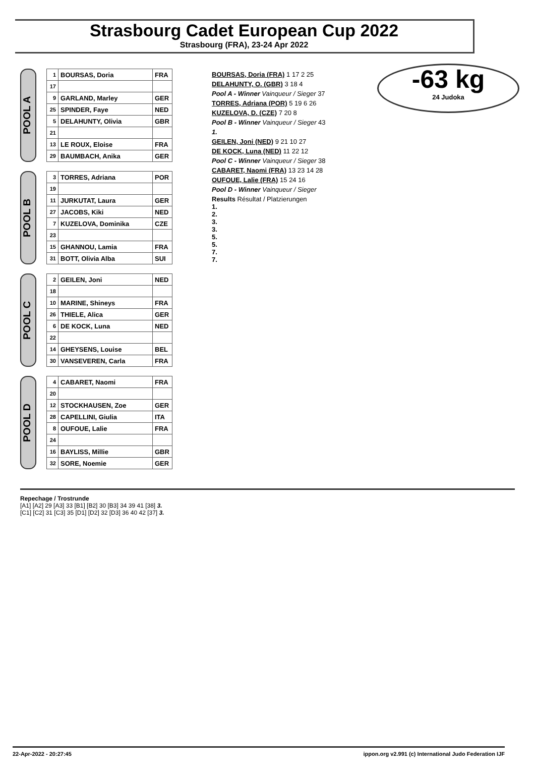Strasbourg Cadet European Cup 2022
Strasbourg (FRA), 23-24 Apr 2022
-63 kg
24 Judoka
POOL A
| 1 | BOURSAS, Doria | FRA |
| 17 | | |
| 9 | GARLAND, Marley | GER |
| 25 | SPINDER, Faye | NED |
| 5 | DELAHUNTY, Olivia | GBR |
| 21 | | |
| 13 | LE ROUX, Eloise | FRA |
| 29 | BAUMBACH, Anika | GER |
POOL B
| 3 | TORRES, Adriana | POR |
| 19 | | |
| 11 | JURKUTAT, Laura | GER |
| 27 | JACOBS, Kiki | NED |
| 7 | KUZELOVA, Dominika | CZE |
| 23 | | |
| 15 | GHANNOU, Lamia | FRA |
| 31 | BOTT, Olivia Alba | SUI |
POOL C
| 2 | GEILEN, Joni | NED |
| 18 | | |
| 10 | MARINE, Shineys | FRA |
| 26 | THIELE, Alica | GER |
| 6 | DE KOCK, Luna | NED |
| 22 | | |
| 14 | GHEYSENS, Louise | BEL |
| 30 | VANSEVEREN, Carla | FRA |
POOL D
| 4 | CABARET, Naomi | FRA |
| 20 | | |
| 12 | STOCKHAUSEN, Zoe | GER |
| 28 | CAPELLINI, Giulia | ITA |
| 8 | OUFOUE, Lalie | FRA |
| 24 | | |
| 16 | BAYLISS, Millie | GBR |
| 32 | SORE, Noemie | GER |
BOURSAS, Doria (FRA) 1 17 2 25
DELAHUNTY, O. (GBR) 3 18 4
Pool A - Winner Vainqueur / Sieger 37
TORRES, Adriana (POR) 5 19 6 26
KUZELOVA, D. (CZE) 7 20 8
Pool B - Winner Vainqueur / Sieger 43
1.
GEILEN, Joni (NED) 9 21 10 27
DE KOCK, Luna (NED) 11 22 12
Pool C - Winner Vainqueur / Sieger 38
CABARET, Naomi (FRA) 13 23 14 28
OUFOUE, Lalie (FRA) 15 24 16
Pool D - Winner Vainqueur / Sieger
Results Résultat / Platzierungen
1.
2.
3.
3.
5.
5.
7.
7.
Repechage / Trostrunde
[A1] [A2] 29 [A3] 33 [B1] [B2] 30 [B3] 34 39 41 [38] 3.
[C1] [C2] 31 [C3] 35 [D1] [D2] 32 [D3] 36 40 42 [37] 3.
22-Apr-2022 - 20:27:45 ippon.org v2.991 (c) International Judo Federation IJF